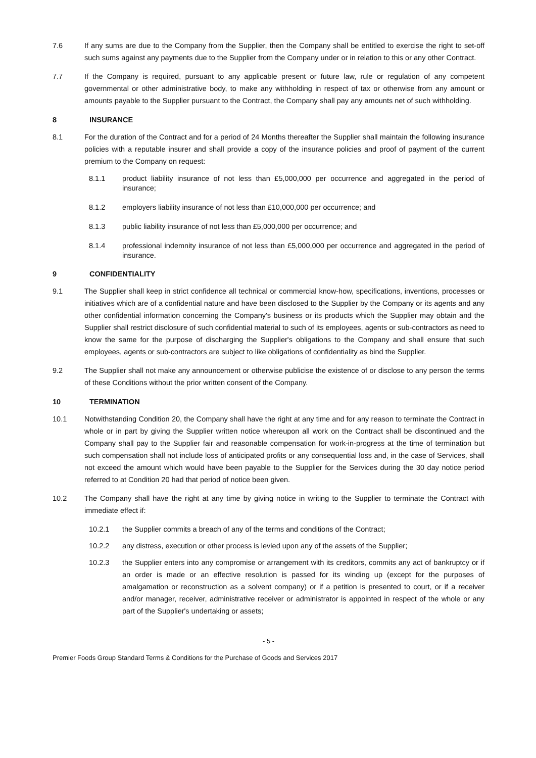7.6 If any sums are due to the Company from the Supplier, then the Company shall be entitled to exercise the right to set-off such sums against any payments due to the Supplier from the Company under or in relation to this or any other Contract.
7.7 If the Company is required, pursuant to any applicable present or future law, rule or regulation of any competent governmental or other administrative body, to make any withholding in respect of tax or otherwise from any amount or amounts payable to the Supplier pursuant to the Contract, the Company shall pay any amounts net of such withholding.
8 INSURANCE
8.1 For the duration of the Contract and for a period of 24 Months thereafter the Supplier shall maintain the following insurance policies with a reputable insurer and shall provide a copy of the insurance policies and proof of payment of the current premium to the Company on request:
8.1.1 product liability insurance of not less than £5,000,000 per occurrence and aggregated in the period of insurance;
8.1.2 employers liability insurance of not less than £10,000,000 per occurrence; and
8.1.3 public liability insurance of not less than £5,000,000 per occurrence; and
8.1.4 professional indemnity insurance of not less than £5,000,000 per occurrence and aggregated in the period of insurance.
9 CONFIDENTIALITY
9.1 The Supplier shall keep in strict confidence all technical or commercial know-how, specifications, inventions, processes or initiatives which are of a confidential nature and have been disclosed to the Supplier by the Company or its agents and any other confidential information concerning the Company's business or its products which the Supplier may obtain and the Supplier shall restrict disclosure of such confidential material to such of its employees, agents or sub-contractors as need to know the same for the purpose of discharging the Supplier's obligations to the Company and shall ensure that such employees, agents or sub-contractors are subject to like obligations of confidentiality as bind the Supplier.
9.2 The Supplier shall not make any announcement or otherwise publicise the existence of or disclose to any person the terms of these Conditions without the prior written consent of the Company.
10 TERMINATION
10.1 Notwithstanding Condition 20, the Company shall have the right at any time and for any reason to terminate the Contract in whole or in part by giving the Supplier written notice whereupon all work on the Contract shall be discontinued and the Company shall pay to the Supplier fair and reasonable compensation for work-in-progress at the time of termination but such compensation shall not include loss of anticipated profits or any consequential loss and, in the case of Services, shall not exceed the amount which would have been payable to the Supplier for the Services during the 30 day notice period referred to at Condition 20 had that period of notice been given.
10.2 The Company shall have the right at any time by giving notice in writing to the Supplier to terminate the Contract with immediate effect if:
10.2.1 the Supplier commits a breach of any of the terms and conditions of the Contract;
10.2.2 any distress, execution or other process is levied upon any of the assets of the Supplier;
10.2.3 the Supplier enters into any compromise or arrangement with its creditors, commits any act of bankruptcy or if an order is made or an effective resolution is passed for its winding up (except for the purposes of amalgamation or reconstruction as a solvent company) or if a petition is presented to court, or if a receiver and/or manager, receiver, administrative receiver or administrator is appointed in respect of the whole or any part of the Supplier's undertaking or assets;
- 5 -
Premier Foods Group Standard Terms & Conditions for the Purchase of Goods and Services 2017